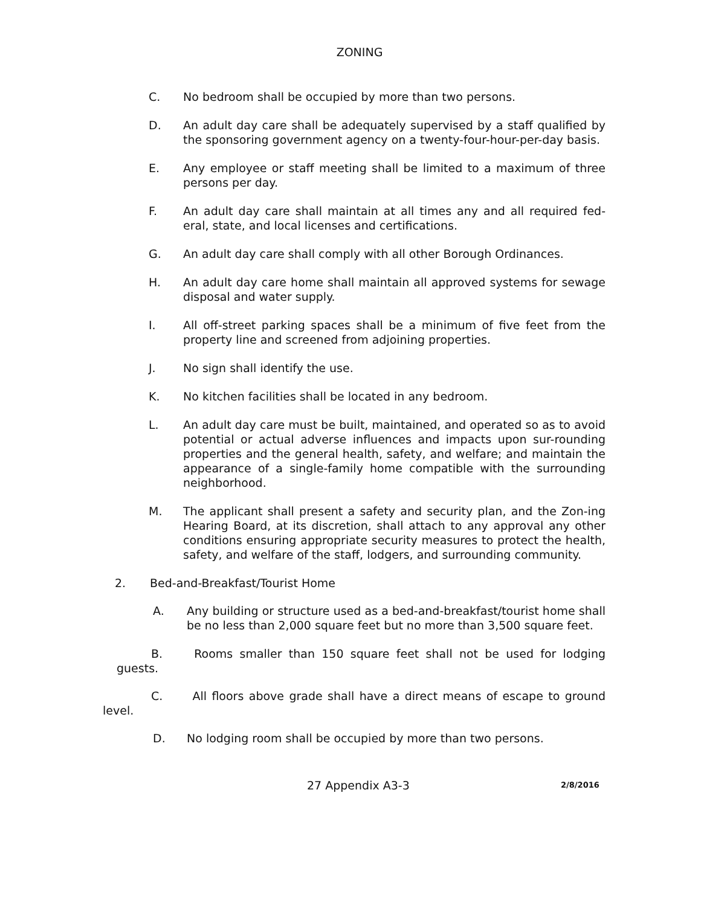ZONING
C. No bedroom shall be occupied by more than two persons.
D. An adult day care shall be adequately supervised by a staff qualified by the sponsoring government agency on a twenty-four-hour-per-day basis.
E. Any employee or staff meeting shall be limited to a maximum of three persons per day.
F. An adult day care shall maintain at all times any and all required fed-eral, state, and local licenses and certifications.
G. An adult day care shall comply with all other Borough Ordinances.
H. An adult day care home shall maintain all approved systems for sewage disposal and water supply.
I. All off-street parking spaces shall be a minimum of five feet from the property line and screened from adjoining properties.
J. No sign shall identify the use.
K. No kitchen facilities shall be located in any bedroom.
L. An adult day care must be built, maintained, and operated so as to avoid potential or actual adverse influences and impacts upon sur-rounding properties and the general health, safety, and welfare; and maintain the appearance of a single-family home compatible with the surrounding neighborhood.
M. The applicant shall present a safety and security plan, and the Zon-ing Hearing Board, at its discretion, shall attach to any approval any other conditions ensuring appropriate security measures to protect the health, safety, and welfare of the staff, lodgers, and surrounding community.
2. Bed-and-Breakfast/Tourist Home
A. Any building or structure used as a bed-and-breakfast/tourist home shall be no less than 2,000 square feet but no more than 3,500 square feet.
B. Rooms smaller than 150 square feet shall not be used for lodging guests.
C. All floors above grade shall have a direct means of escape to ground level.
D. No lodging room shall be occupied by more than two persons.
27 Appendix A3-3
2/8/2016